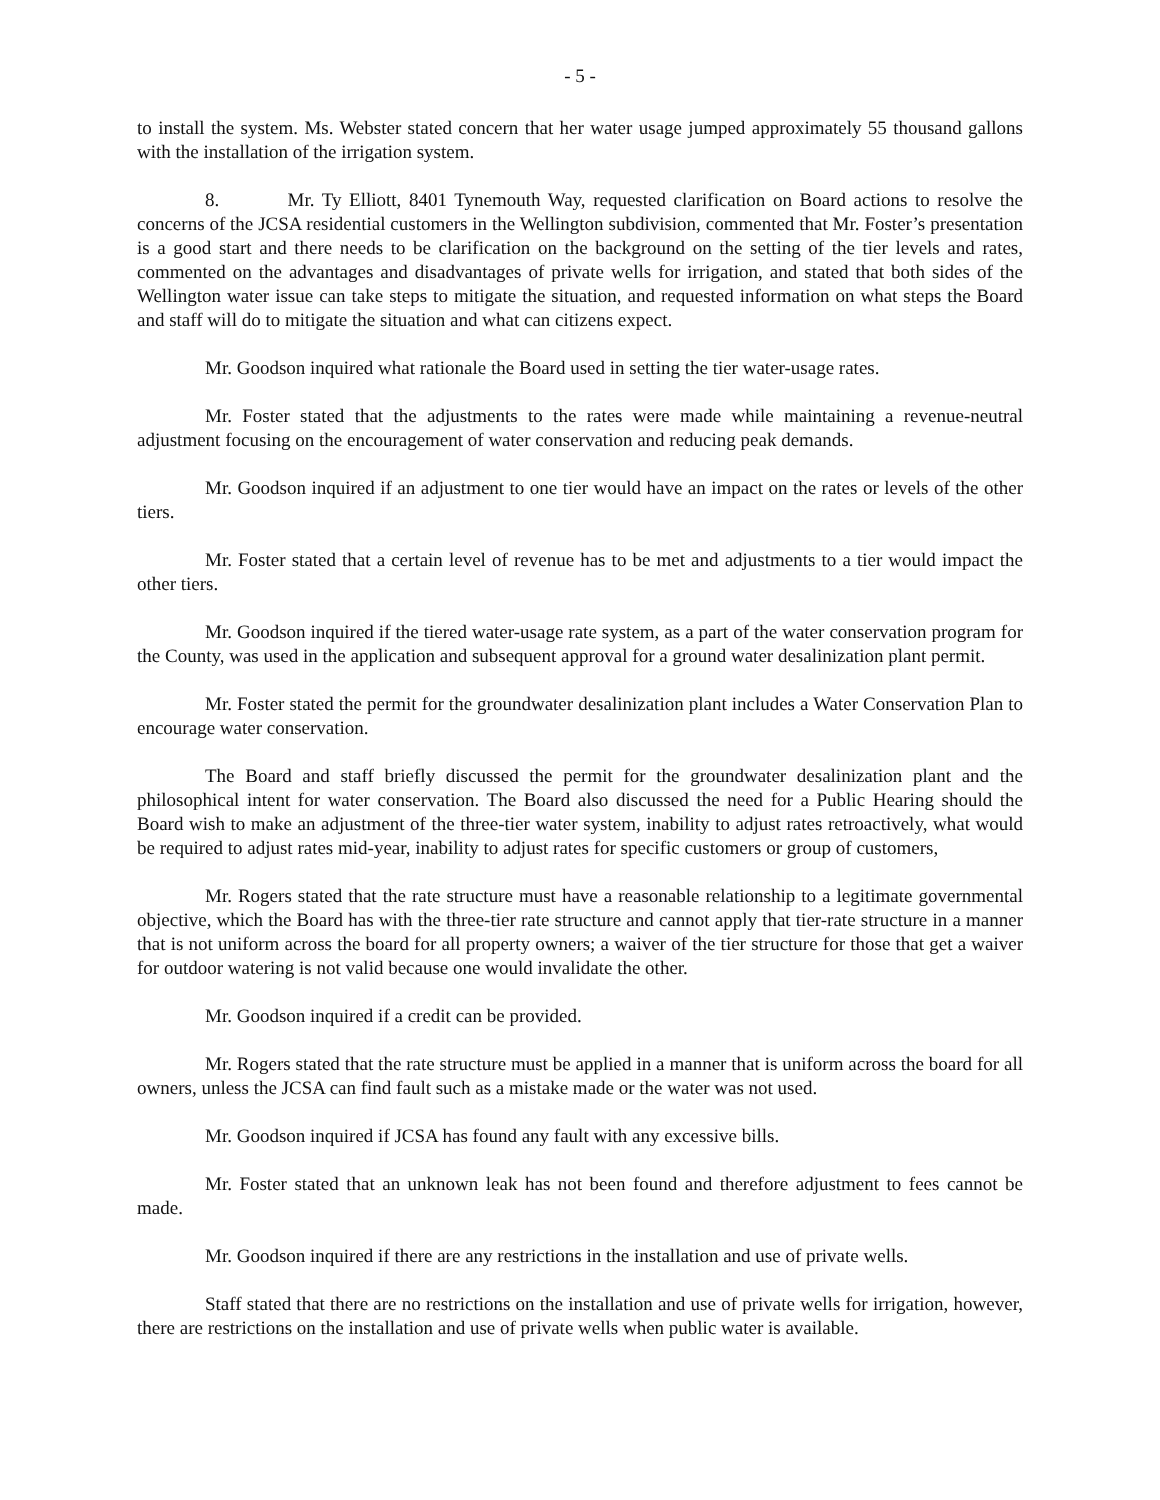- 5 -
to install the system. Ms. Webster stated concern that her water usage jumped approximately 55 thousand gallons with the installation of the irrigation system.
8. Mr. Ty Elliott, 8401 Tynemouth Way, requested clarification on Board actions to resolve the concerns of the JCSA residential customers in the Wellington subdivision, commented that Mr. Foster’s presentation is a good start and there needs to be clarification on the background on the setting of the tier levels and rates, commented on the advantages and disadvantages of private wells for irrigation, and stated that both sides of the Wellington water issue can take steps to mitigate the situation, and requested information on what steps the Board and staff will do to mitigate the situation and what can citizens expect.
Mr. Goodson inquired what rationale the Board used in setting the tier water-usage rates.
Mr. Foster stated that the adjustments to the rates were made while maintaining a revenue-neutral adjustment focusing on the encouragement of water conservation and reducing peak demands.
Mr. Goodson inquired if an adjustment to one tier would have an impact on the rates or levels of the other tiers.
Mr. Foster stated that a certain level of revenue has to be met and adjustments to a tier would impact the other tiers.
Mr. Goodson inquired if the tiered water-usage rate system, as a part of the water conservation program for the County, was used in the application and subsequent approval for a ground water desalinization plant permit.
Mr. Foster stated the permit for the groundwater desalinization plant includes a Water Conservation Plan to encourage water conservation.
The Board and staff briefly discussed the permit for the groundwater desalinization plant and the philosophical intent for water conservation. The Board also discussed the need for a Public Hearing should the Board wish to make an adjustment of the three-tier water system, inability to adjust rates retroactively, what would be required to adjust rates mid-year, inability to adjust rates for specific customers or group of customers,
Mr. Rogers stated that the rate structure must have a reasonable relationship to a legitimate governmental objective, which the Board has with the three-tier rate structure and cannot apply that tier-rate structure in a manner that is not uniform across the board for all property owners; a waiver of the tier structure for those that get a waiver for outdoor watering is not valid because one would invalidate the other.
Mr. Goodson inquired if a credit can be provided.
Mr. Rogers stated that the rate structure must be applied in a manner that is uniform across the board for all owners, unless the JCSA can find fault such as a mistake made or the water was not used.
Mr. Goodson inquired if JCSA has found any fault with any excessive bills.
Mr. Foster stated that an unknown leak has not been found and therefore adjustment to fees cannot be made.
Mr. Goodson inquired if there are any restrictions in the installation and use of private wells.
Staff stated that there are no restrictions on the installation and use of private wells for irrigation, however, there are restrictions on the installation and use of private wells when public water is available.